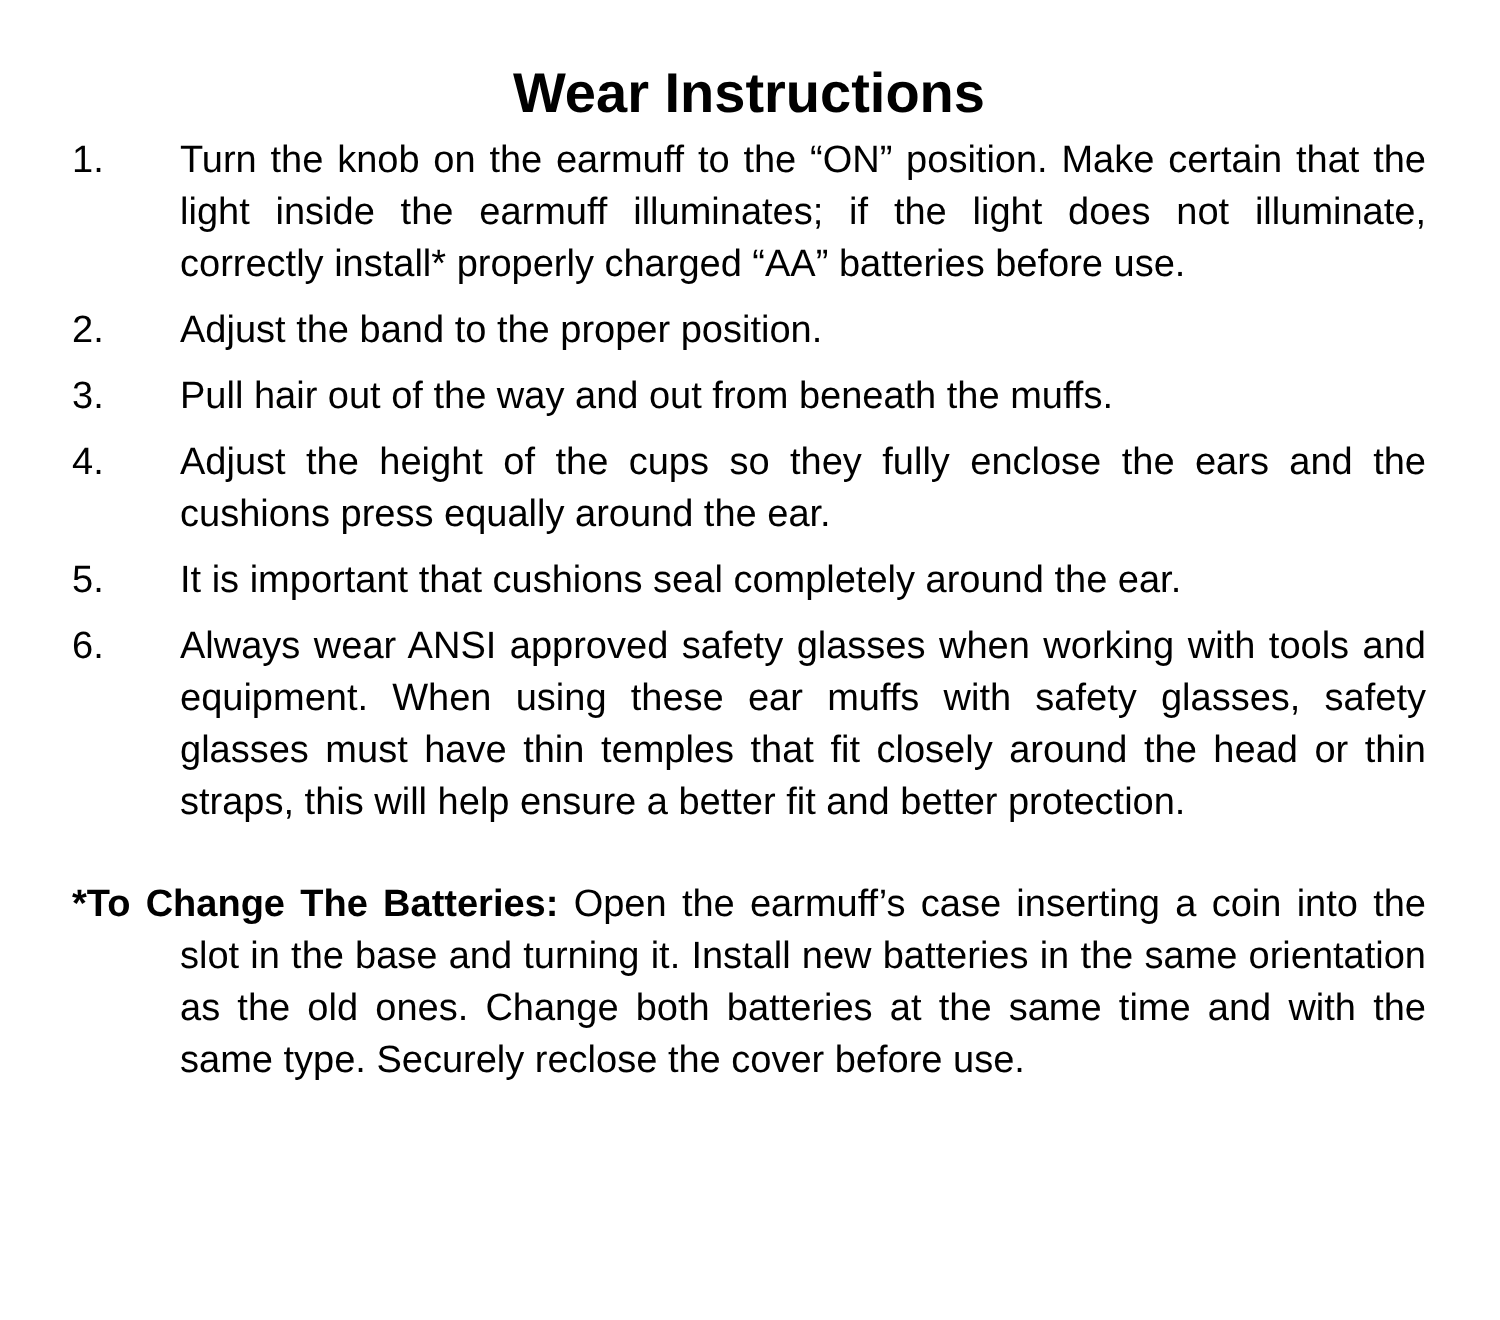Wear Instructions
1. Turn the knob on the earmuff to the “ON” position. Make certain that the light inside the earmuff illuminates; if the light does not illuminate, correctly install* properly charged “AA” batteries before use.
2. Adjust the band to the proper position.
3. Pull hair out of the way and out from beneath the muffs.
4. Adjust the height of the cups so they fully enclose the ears and the cushions press equally around the ear.
5. It is important that cushions seal completely around the ear.
6. Always wear ANSI approved safety glasses when working with tools and equipment. When using these ear muffs with safety glasses, safety glasses must have thin temples that fit closely around the head or thin straps, this will help ensure a better fit and better protection.
*To Change The Batteries: Open the earmuff’s case inserting a coin into the slot in the base and turning it. Install new batteries in the same orientation as the old ones. Change both batteries at the same time and with the same type. Securely reclose the cover before use.